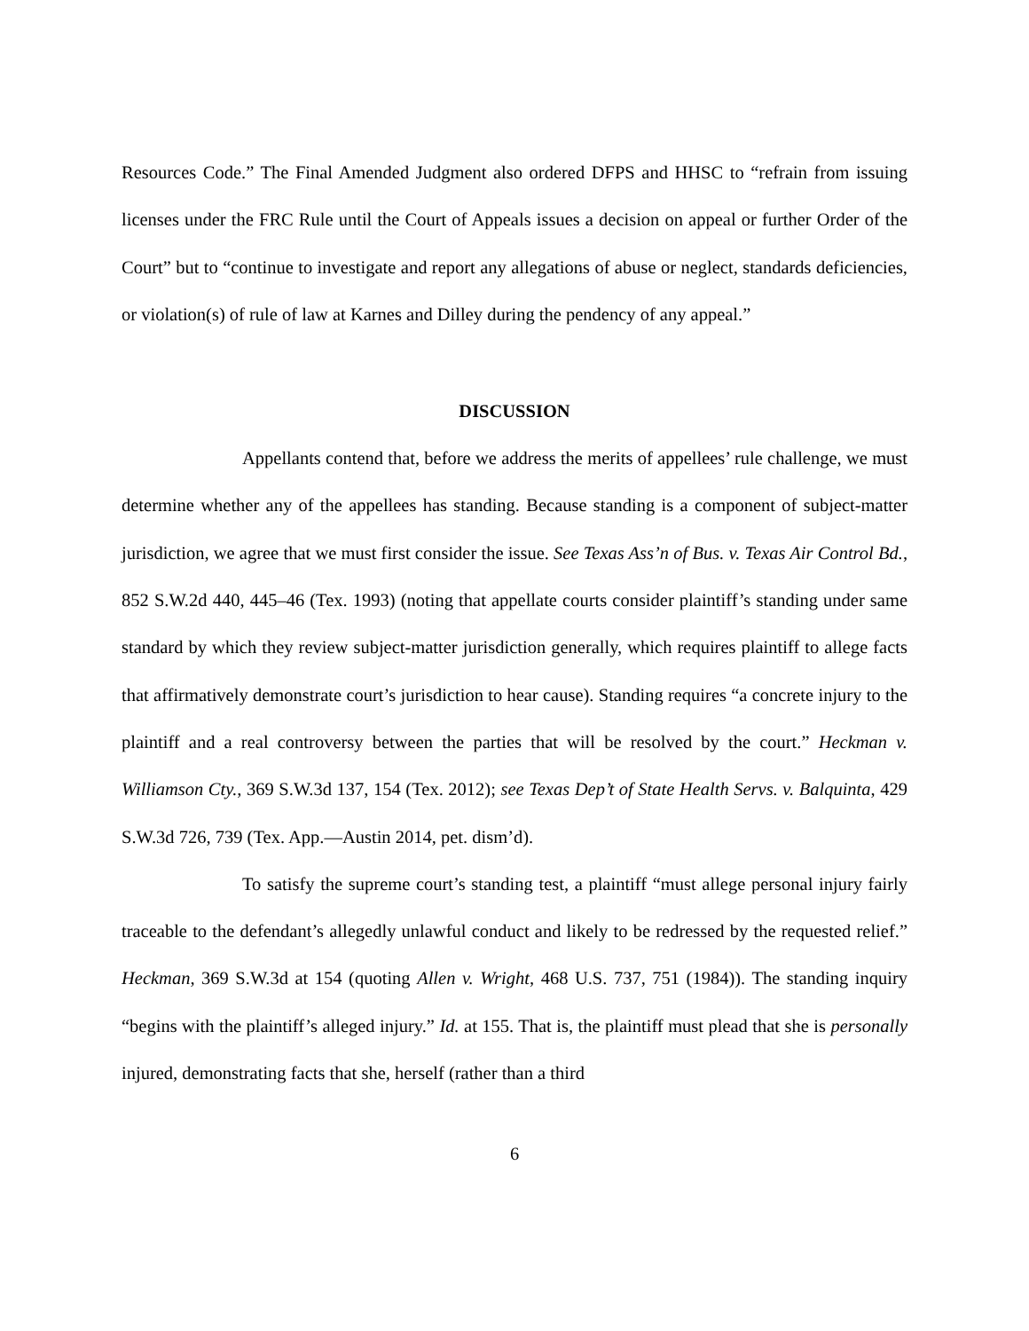Resources Code.” The Final Amended Judgment also ordered DFPS and HHSC to “refrain from issuing licenses under the FRC Rule until the Court of Appeals issues a decision on appeal or further Order of the Court” but to “continue to investigate and report any allegations of abuse or neglect, standards deficiencies, or violation(s) of rule of law at Karnes and Dilley during the pendency of any appeal.”
DISCUSSION
Appellants contend that, before we address the merits of appellees’ rule challenge, we must determine whether any of the appellees has standing. Because standing is a component of subject-matter jurisdiction, we agree that we must first consider the issue. See Texas Ass’n of Bus. v. Texas Air Control Bd., 852 S.W.2d 440, 445–46 (Tex. 1993) (noting that appellate courts consider plaintiff’s standing under same standard by which they review subject-matter jurisdiction generally, which requires plaintiff to allege facts that affirmatively demonstrate court’s jurisdiction to hear cause). Standing requires “a concrete injury to the plaintiff and a real controversy between the parties that will be resolved by the court.” Heckman v. Williamson Cty., 369 S.W.3d 137, 154 (Tex. 2012); see Texas Dep’t of State Health Servs. v. Balquinta, 429 S.W.3d 726, 739 (Tex. App.—Austin 2014, pet. dism’d).
To satisfy the supreme court’s standing test, a plaintiff “must allege personal injury fairly traceable to the defendant’s allegedly unlawful conduct and likely to be redressed by the requested relief.” Heckman, 369 S.W.3d at 154 (quoting Allen v. Wright, 468 U.S. 737, 751 (1984)). The standing inquiry “begins with the plaintiff’s alleged injury.” Id. at 155. That is, the plaintiff must plead that she is personally injured, demonstrating facts that she, herself (rather than a third
6